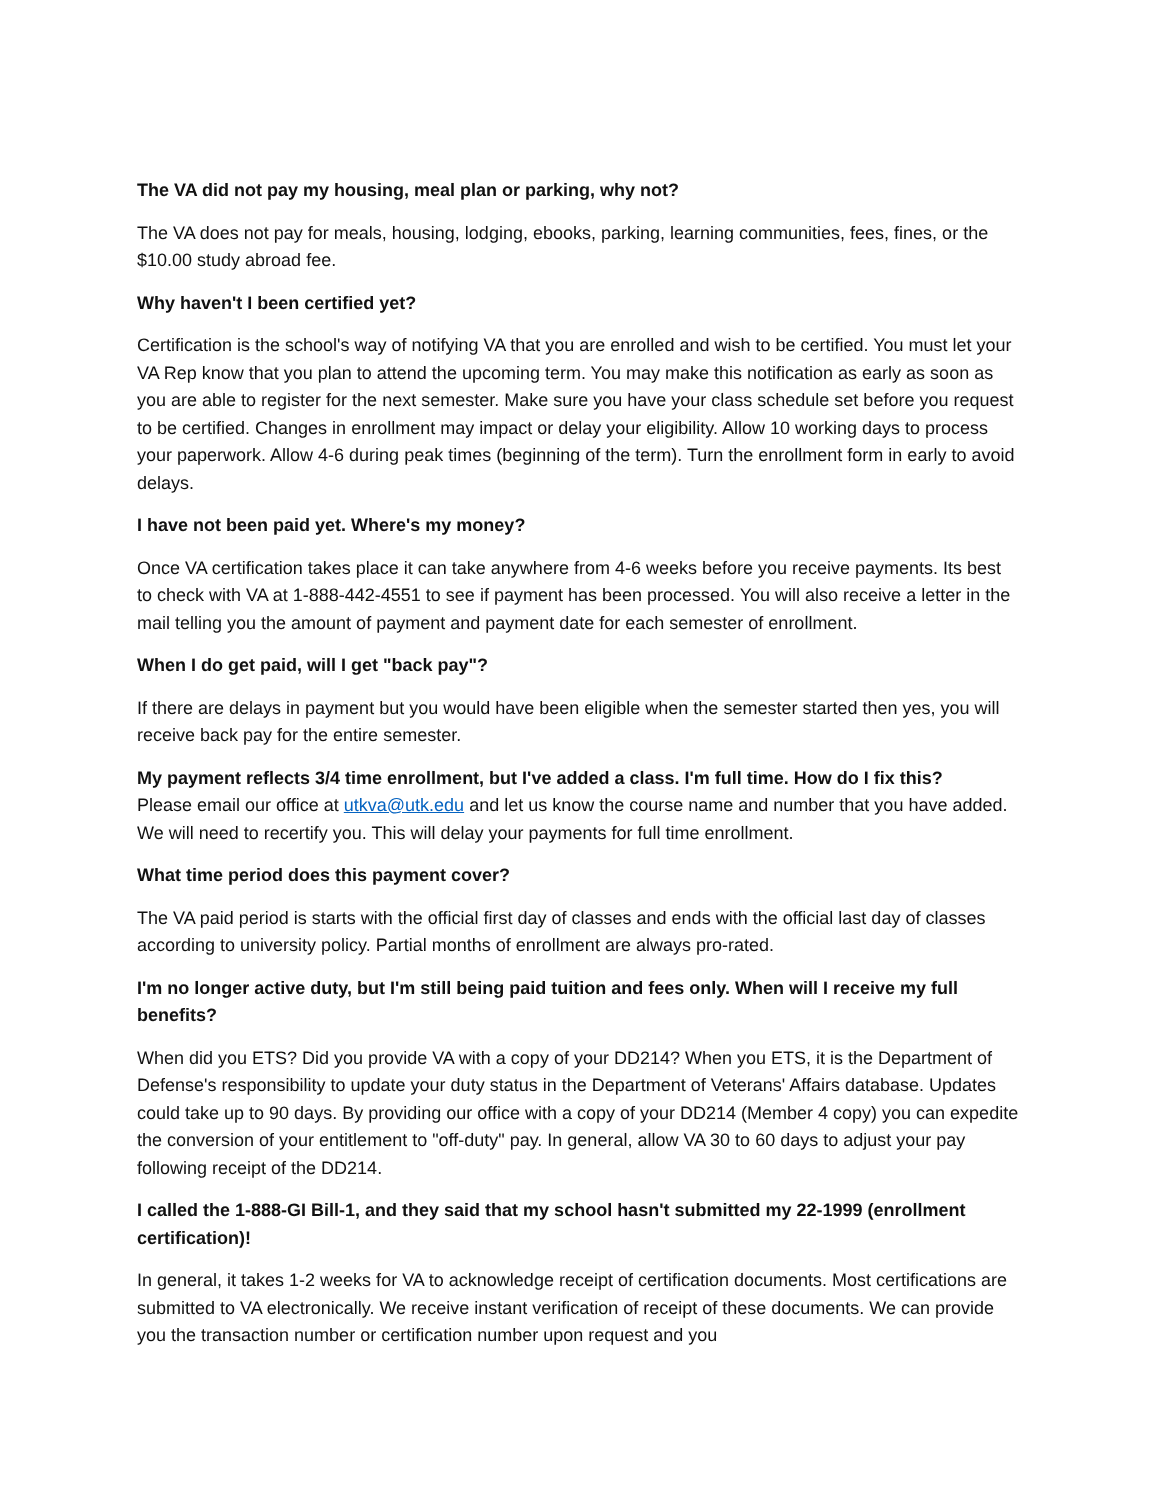The VA did not pay my housing, meal plan or parking, why not?
The VA does not pay for meals, housing, lodging, ebooks, parking, learning communities, fees, fines, or the $10.00 study abroad fee.
Why haven't I been certified yet?
Certification is the school's way of notifying VA that you are enrolled and wish to be certified. You must let your VA Rep know that you plan to attend the upcoming term. You may make this notification as early as soon as you are able to register for the next semester. Make sure you have your class schedule set before you request to be certified. Changes in enrollment may impact or delay your eligibility. Allow 10 working days to process your paperwork. Allow 4-6 during peak times (beginning of the term). Turn the enrollment form in early to avoid delays.
I have not been paid yet. Where's my money?
Once VA certification takes place it can take anywhere from 4-6 weeks before you receive payments. Its best to check with VA at 1-888-442-4551 to see if payment has been processed. You will also receive a letter in the mail telling you the amount of payment and payment date for each semester of enrollment.
When I do get paid, will I get "back pay"?
If there are delays in payment but you would have been eligible when the semester started then yes, you will receive back pay for the entire semester.
My payment reflects 3/4 time enrollment, but I've added a class. I'm full time. How do I fix this?
Please email our office at utkva@utk.edu and let us know the course name and number that you have added. We will need to recertify you. This will delay your payments for full time enrollment.
What time period does this payment cover?
The VA paid period is starts with the official first day of classes and ends with the official last day of classes according to university policy. Partial months of enrollment are always pro-rated.
I'm no longer active duty, but I'm still being paid tuition and fees only. When will I receive my full benefits?
When did you ETS? Did you provide VA with a copy of your DD214? When you ETS, it is the Department of Defense's responsibility to update your duty status in the Department of Veterans' Affairs database. Updates could take up to 90 days. By providing our office with a copy of your DD214 (Member 4 copy) you can expedite the conversion of your entitlement to "off-duty" pay. In general, allow VA 30 to 60 days to adjust your pay following receipt of the DD214.
I called the 1-888-GI Bill-1, and they said that my school hasn't submitted my 22-1999 (enrollment certification)!
In general, it takes 1-2 weeks for VA to acknowledge receipt of certification documents. Most certifications are submitted to VA electronically. We receive instant verification of receipt of these documents. We can provide you the transaction number or certification number upon request and you